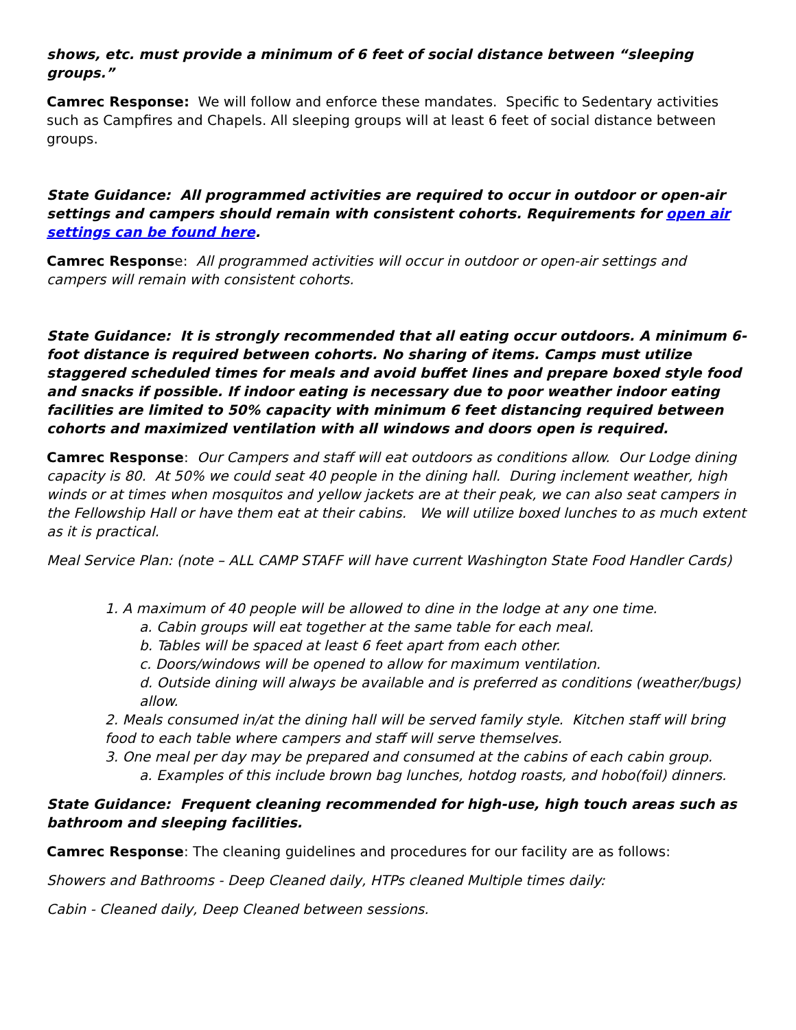shows, etc. must provide a minimum of 6 feet of social distance between “sleeping groups.”
Camrec Response: We will follow and enforce these mandates. Specific to Sedentary activities such as Campfires and Chapels. All sleeping groups will at least 6 feet of social distance between groups.
State Guidance: All programmed activities are required to occur in outdoor or open-air settings and campers should remain with consistent cohorts. Requirements for open air settings can be found here.
Camrec Response: All programmed activities will occur in outdoor or open-air settings and campers will remain with consistent cohorts.
State Guidance: It is strongly recommended that all eating occur outdoors. A minimum 6-foot distance is required between cohorts. No sharing of items. Camps must utilize staggered scheduled times for meals and avoid buffet lines and prepare boxed style food and snacks if possible. If indoor eating is necessary due to poor weather indoor eating facilities are limited to 50% capacity with minimum 6 feet distancing required between cohorts and maximized ventilation with all windows and doors open is required.
Camrec Response: Our Campers and staff will eat outdoors as conditions allow. Our Lodge dining capacity is 80. At 50% we could seat 40 people in the dining hall. During inclement weather, high winds or at times when mosquitos and yellow jackets are at their peak, we can also seat campers in the Fellowship Hall or have them eat at their cabins. We will utilize boxed lunches to as much extent as it is practical.
Meal Service Plan: (note – ALL CAMP STAFF will have current Washington State Food Handler Cards)
1. A maximum of 40 people will be allowed to dine in the lodge at any one time.
a. Cabin groups will eat together at the same table for each meal.
b. Tables will be spaced at least 6 feet apart from each other.
c. Doors/windows will be opened to allow for maximum ventilation.
d. Outside dining will always be available and is preferred as conditions (weather/bugs) allow.
2. Meals consumed in/at the dining hall will be served family style. Kitchen staff will bring food to each table where campers and staff will serve themselves.
3. One meal per day may be prepared and consumed at the cabins of each cabin group.
a. Examples of this include brown bag lunches, hotdog roasts, and hobo(foil) dinners.
State Guidance: Frequent cleaning recommended for high-use, high touch areas such as bathroom and sleeping facilities.
Camrec Response: The cleaning guidelines and procedures for our facility are as follows:
Showers and Bathrooms - Deep Cleaned daily, HTPs cleaned Multiple times daily:
Cabin - Cleaned daily, Deep Cleaned between sessions.